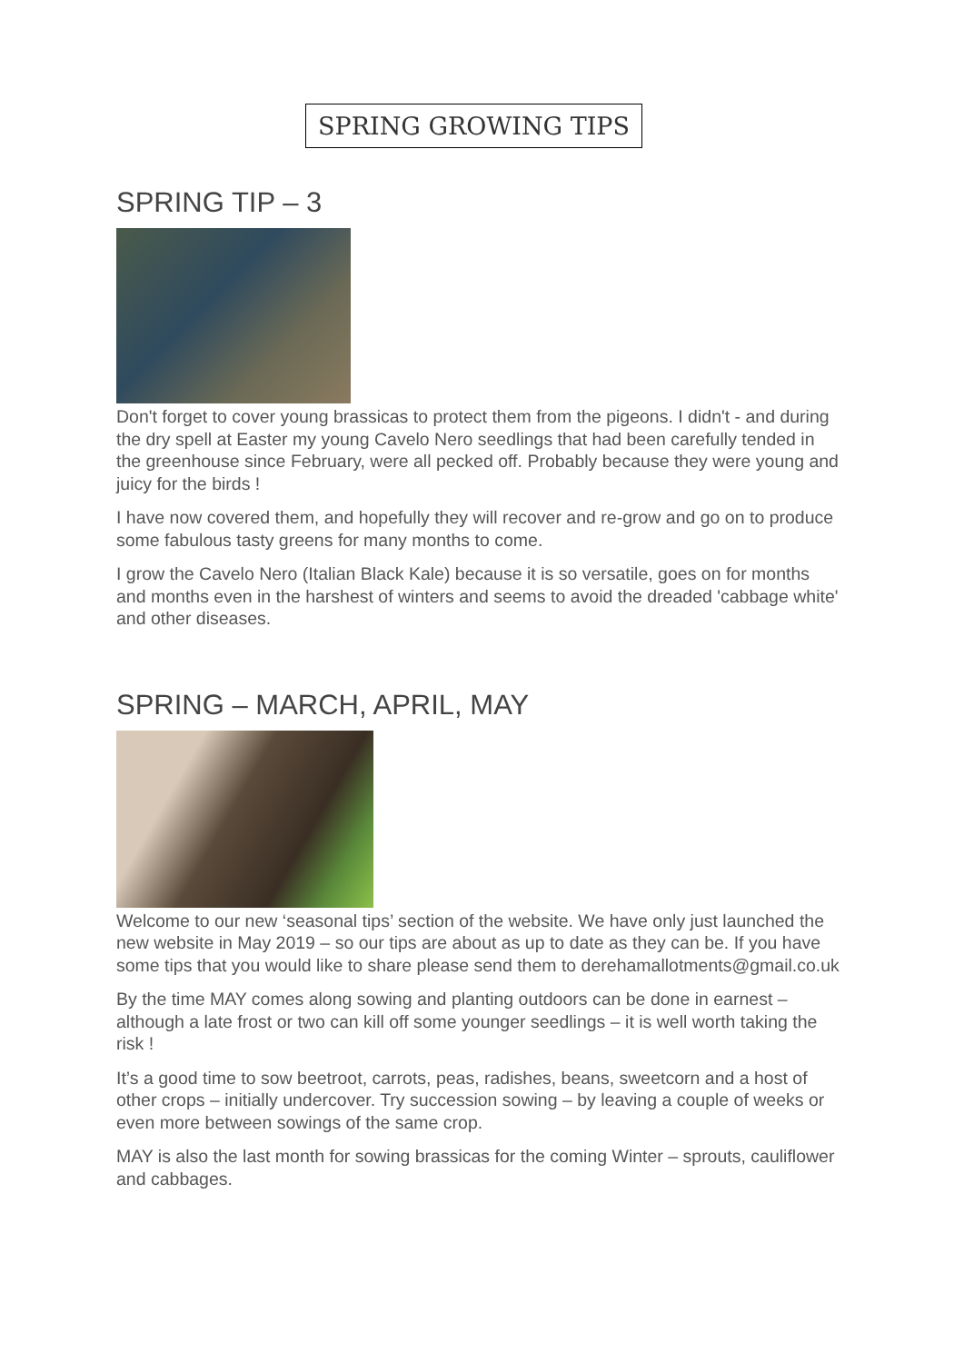SPRING GROWING TIPS
SPRING TIP – 3
Don't forget to cover young brassicas to protect them from the pigeons. I didn't - and during the dry spell at Easter my young Cavelo Nero seedlings that had been carefully tended in the greenhouse since February, were all pecked off. Probably because they were young and juicy for the birds !
I have now covered them, and hopefully they will recover and re-grow and go on to produce some fabulous tasty greens for many months to come.
I grow the Cavelo Nero (Italian Black Kale) because it is so versatile, goes on for months and months even in the harshest of winters and seems to avoid the dreaded 'cabbage white' and other diseases.
SPRING – MARCH, APRIL, MAY
Welcome to our new ‘seasonal tips’ section of the website. We have only just launched the new website in May 2019 – so our tips are about as up to date as they can be. If you have some tips that you would like to share please send them to derehamallotments@gmail.co.uk
By the time MAY comes along sowing and planting outdoors can be done in earnest – although a late frost or two can kill off some younger seedlings – it is well worth taking the risk !
It’s a good time to sow beetroot, carrots, peas, radishes, beans, sweetcorn and a host of other crops – initially undercover. Try succession sowing – by leaving a couple of weeks or even more between sowings of the same crop.
MAY is also the last month for sowing brassicas for the coming Winter – sprouts, cauliflower and cabbages.